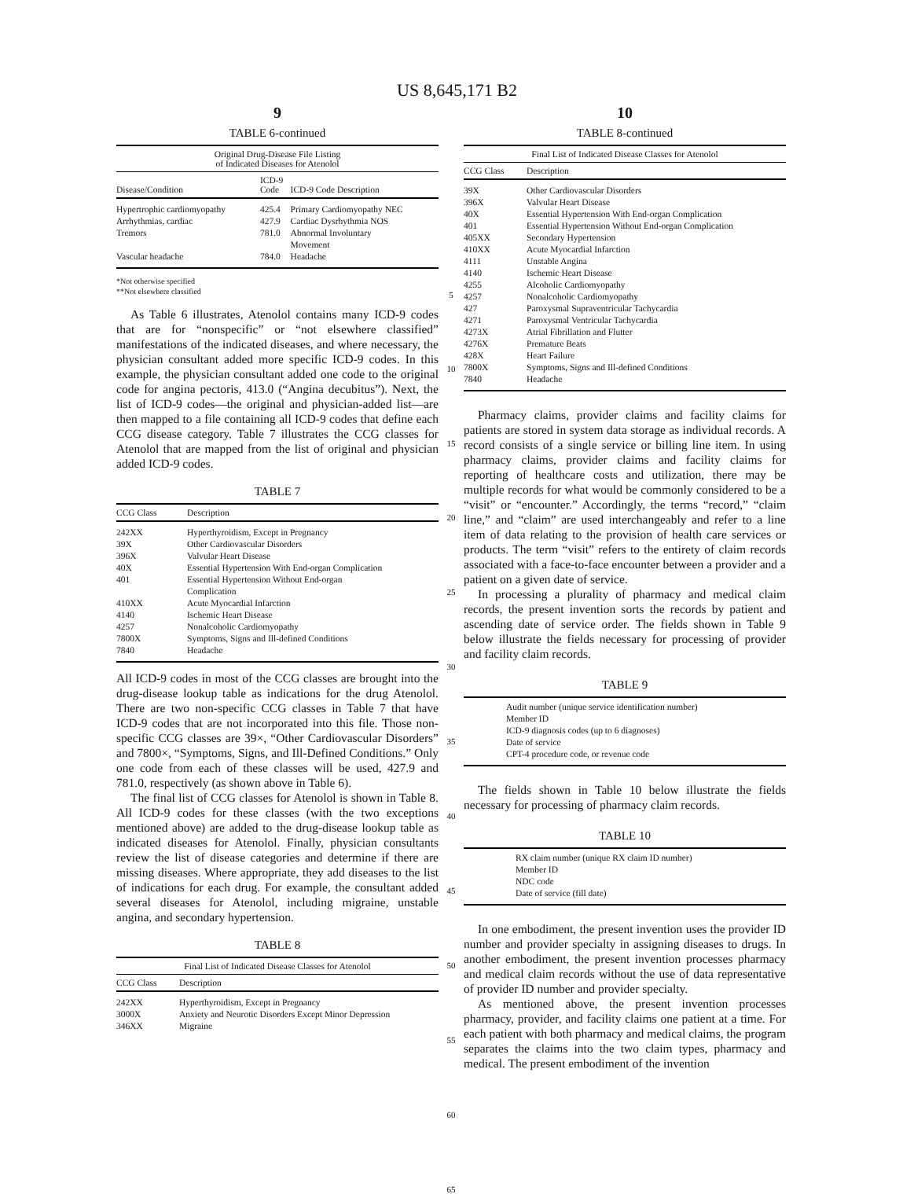US 8,645,171 B2
9
TABLE 6-continued
| Original Drug-Disease File Listing of Indicated Diseases for Atenolol | | |
| --- | --- | --- |
| Disease/Condition | ICD-9 Code | ICD-9 Code Description |
| Hypertrophic cardiomyopathy | 425.4 | Primary Cardiomyopathy NEC |
| Arrhythmias, cardiac | 427.9 | Cardiac Dysrhythmia NOS |
| Tremors | 781.0 | Abnormal Involuntary Movement |
| Vascular headache | 784.0 | Headache |
*Not otherwise specified
**Not elsewhere classified
As Table 6 illustrates, Atenolol contains many ICD-9 codes that are for “nonspecific” or “not elsewhere classified” manifestations of the indicated diseases, and where necessary, the physician consultant added more specific ICD-9 codes. In this example, the physician consultant added one code to the original code for angina pectoris, 413.0 (“Angina decubitus”). Next, the list of ICD-9 codes—the original and physician-added list—are then mapped to a file containing all ICD-9 codes that define each CCG disease category. Table 7 illustrates the CCG classes for Atenolol that are mapped from the list of original and physician added ICD-9 codes.
TABLE 7
| CCG Class | Description |
| --- | --- |
| 242XX | Hyperthyroidism, Except in Pregnancy |
| 39X | Other Cardiovascular Disorders |
| 396X | Valvular Heart Disease |
| 40X | Essential Hypertension With End-organ Complication |
| 401 | Essential Hypertension Without End-organ Complication |
| 410XX | Acute Myocardial Infarction |
| 4140 | Ischemic Heart Disease |
| 4257 | Nonalcoholic Cardiomyopathy |
| 7800X | Symptoms, Signs and Ill-defined Conditions |
| 7840 | Headache |
All ICD-9 codes in most of the CCG classes are brought into the drug-disease lookup table as indications for the drug Atenolol. There are two non-specific CCG classes in Table 7 that have ICD-9 codes that are not incorporated into this file. Those non-specific CCG classes are 39×, “Other Cardiovascular Disorders” and 7800×, “Symptoms, Signs, and Ill-Defined Conditions.” Only one code from each of these classes will be used, 427.9 and 781.0, respectively (as shown above in Table 6).
The final list of CCG classes for Atenolol is shown in Table 8. All ICD-9 codes for these classes (with the two exceptions mentioned above) are added to the drug-disease lookup table as indicated diseases for Atenolol. Finally, physician consultants review the list of disease categories and determine if there are missing diseases. Where appropriate, they add diseases to the list of indications for each drug. For example, the consultant added several diseases for Atenolol, including migraine, unstable angina, and secondary hypertension.
TABLE 8
| Final List of Indicated Disease Classes for Atenolol | |
| --- | --- |
| CCG Class | Description |
| 242XX | Hyperthyroidism, Except in Pregnancy |
| 3000X | Anxiety and Neurotic Disorders Except Minor Depression |
| 346XX | Migraine |
5
10
15
20
25
30
35
40
45
50
55
60
65
10
TABLE 8-continued
| Final List of Indicated Disease Classes for Atenolol | |
| --- | --- |
| CCG Class | Description |
| 39X | Other Cardiovascular Disorders |
| 396X | Valvular Heart Disease |
| 40X | Essential Hypertension With End-organ Complication |
| 401 | Essential Hypertension Without End-organ Complication |
| 405XX | Secondary Hypertension |
| 410XX | Acute Myocardial Infarction |
| 4111 | Unstable Angina |
| 4140 | Ischemic Heart Disease |
| 4255 | Alcoholic Cardiomyopathy |
| 4257 | Nonalcoholic Cardiomyopathy |
| 427 | Paroxysmal Supraventricular Tachycardia |
| 4271 | Paroxysmal Ventricular Tachycardia |
| 4273X | Atrial Fibrillation and Flutter |
| 4276X | Premature Beats |
| 428X | Heart Failure |
| 7800X | Symptoms, Signs and Ill-defined Conditions |
| 7840 | Headache |
Pharmacy claims, provider claims and facility claims for patients are stored in system data storage as individual records. A record consists of a single service or billing line item. In using pharmacy claims, provider claims and facility claims for reporting of healthcare costs and utilization, there may be multiple records for what would be commonly considered to be a “visit” or “encounter.” Accordingly, the terms “record,” “claim line,” and “claim” are used interchangeably and refer to a line item of data relating to the provision of health care services or products. The term “visit” refers to the entirety of claim records associated with a face-to-face encounter between a provider and a patient on a given date of service.
In processing a plurality of pharmacy and medical claim records, the present invention sorts the records by patient and ascending date of service order. The fields shown in Table 9 below illustrate the fields necessary for processing of provider and facility claim records.
TABLE 9
| Audit number (unique service identification number) |
| Member ID |
| ICD-9 diagnosis codes (up to 6 diagnoses) |
| Date of service |
| CPT-4 procedure code, or revenue code |
The fields shown in Table 10 below illustrate the fields necessary for processing of pharmacy claim records.
TABLE 10
| RX claim number (unique RX claim ID number) |
| Member ID |
| NDC code |
| Date of service (fill date) |
In one embodiment, the present invention uses the provider ID number and provider specialty in assigning diseases to drugs. In another embodiment, the present invention processes pharmacy and medical claim records without the use of data representative of provider ID number and provider specialty.
As mentioned above, the present invention processes pharmacy, provider, and facility claims one patient at a time. For each patient with both pharmacy and medical claims, the program separates the claims into the two claim types, pharmacy and medical. The present embodiment of the invention